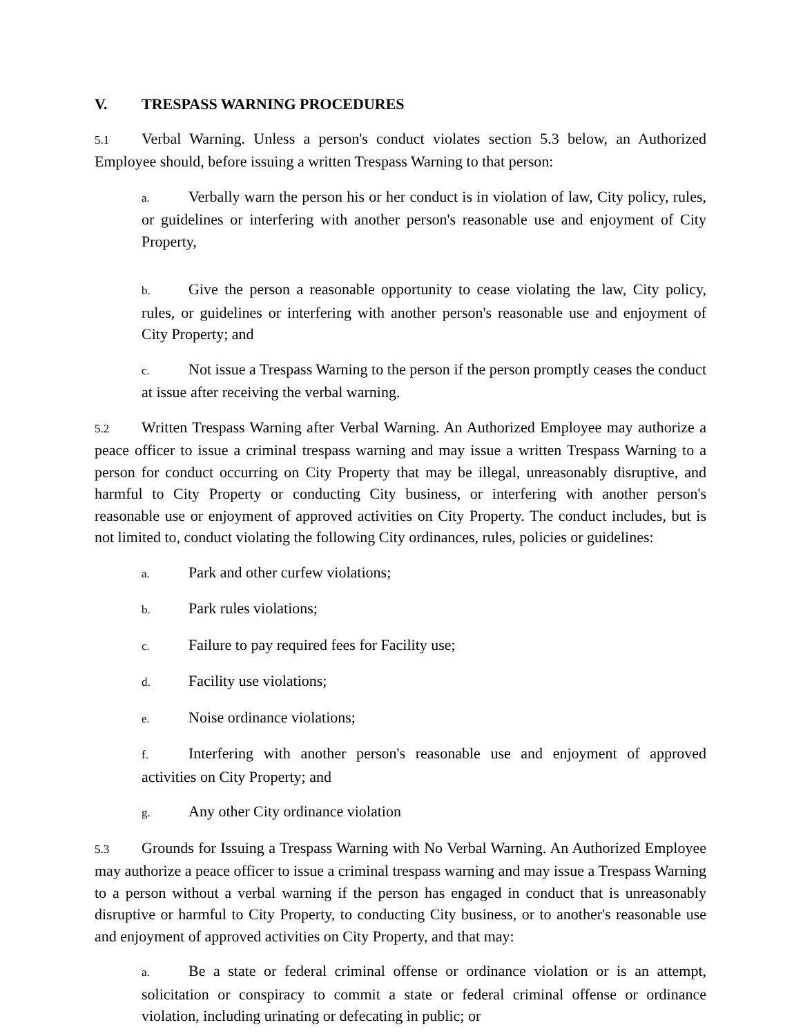V. TRESPASS WARNING PROCEDURES
5.1 Verbal Warning. Unless a person's conduct violates section 5.3 below, an Authorized Employee should, before issuing a written Trespass Warning to that person:
a. Verbally warn the person his or her conduct is in violation of law, City policy, rules, or guidelines or interfering with another person's reasonable use and enjoyment of City Property,
b. Give the person a reasonable opportunity to cease violating the law, City policy, rules, or guidelines or interfering with another person's reasonable use and enjoyment of City Property; and
c. Not issue a Trespass Warning to the person if the person promptly ceases the conduct at issue after receiving the verbal warning.
5.2 Written Trespass Warning after Verbal Warning. An Authorized Employee may authorize a peace officer to issue a criminal trespass warning and may issue a written Trespass Warning to a person for conduct occurring on City Property that may be illegal, unreasonably disruptive, and harmful to City Property or conducting City business, or interfering with another person's reasonable use or enjoyment of approved activities on City Property. The conduct includes, but is not limited to, conduct violating the following City ordinances, rules, policies or guidelines:
a. Park and other curfew violations;
b. Park rules violations;
c. Failure to pay required fees for Facility use;
d. Facility use violations;
e. Noise ordinance violations;
f. Interfering with another person's reasonable use and enjoyment of approved activities on City Property; and
g. Any other City ordinance violation
5.3 Grounds for Issuing a Trespass Warning with No Verbal Warning. An Authorized Employee may authorize a peace officer to issue a criminal trespass warning and may issue a Trespass Warning to a person without a verbal warning if the person has engaged in conduct that is unreasonably disruptive or harmful to City Property, to conducting City business, or to another's reasonable use and enjoyment of approved activities on City Property, and that may:
a. Be a state or federal criminal offense or ordinance violation or is an attempt, solicitation or conspiracy to commit a state or federal criminal offense or ordinance violation, including urinating or defecating in public; or